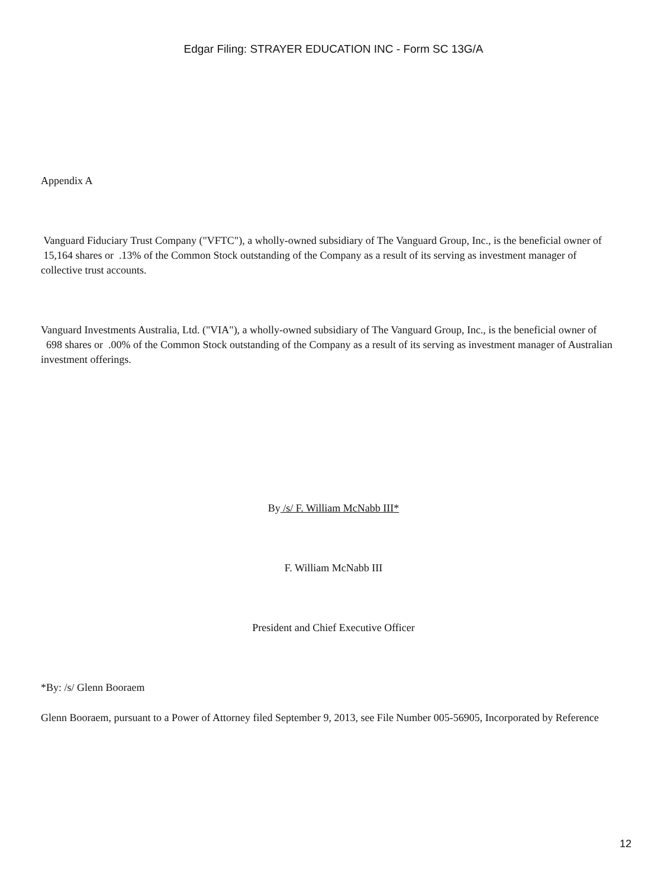Edgar Filing: STRAYER EDUCATION INC - Form SC 13G/A
Appendix A
Vanguard Fiduciary Trust Company ("VFTC"), a wholly-owned subsidiary of The Vanguard Group, Inc., is the beneficial owner of 15,164 shares or .13% of the Common Stock outstanding of the Company as a result of its serving as investment manager of collective trust accounts.
Vanguard Investments Australia, Ltd. ("VIA"), a wholly-owned subsidiary of The Vanguard Group, Inc., is the beneficial owner of 698 shares or .00% of the Common Stock outstanding of the Company as a result of its serving as investment manager of Australian investment offerings.
By /s/ F. William McNabb III*
F. William McNabb III
President and Chief Executive Officer
*By: /s/ Glenn Booraem
Glenn Booraem, pursuant to a Power of Attorney filed September 9, 2013, see File Number 005-56905, Incorporated by Reference
12